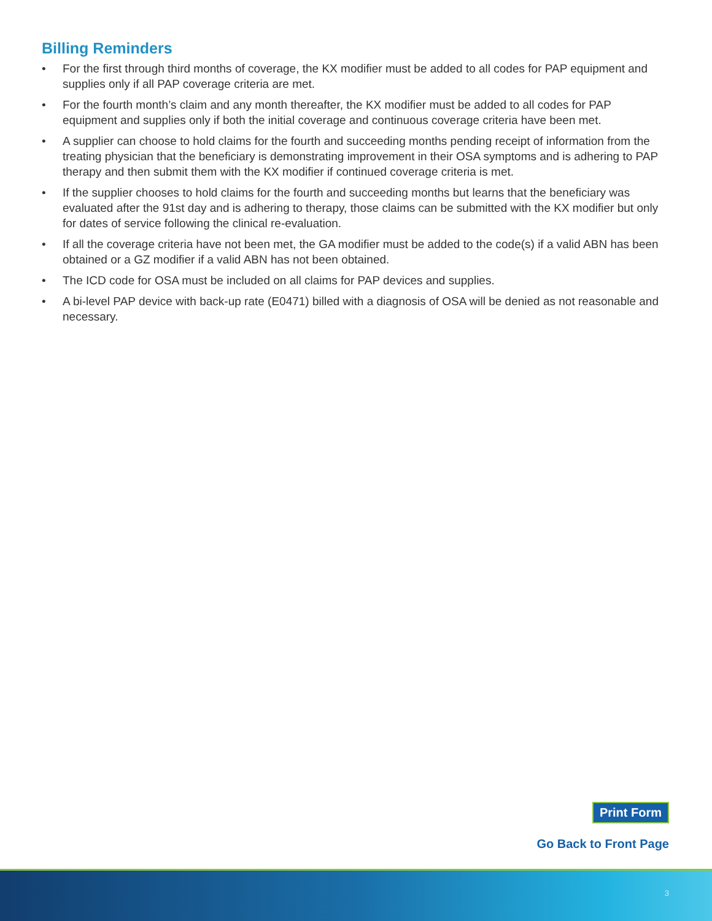Billing Reminders
• For the first through third months of coverage, the KX modifier must be added to all codes for PAP equipment and supplies only if all PAP coverage criteria are met.
• For the fourth month’s claim and any month thereafter, the KX modifier must be added to all codes for PAP equipment and supplies only if both the initial coverage and continuous coverage criteria have been met.
• A supplier can choose to hold claims for the fourth and succeeding months pending receipt of information from the treating physician that the beneficiary is demonstrating improvement in their OSA symptoms and is adhering to PAP therapy and then submit them with the KX modifier if continued coverage criteria is met.
• If the supplier chooses to hold claims for the fourth and succeeding months but learns that the beneficiary was evaluated after the 91st day and is adhering to therapy, those claims can be submitted with the KX modifier but only for dates of service following the clinical re-evaluation.
• If all the coverage criteria have not been met, the GA modifier must be added to the code(s) if a valid ABN has been obtained or a GZ modifier if a valid ABN has not been obtained.
• The ICD code for OSA must be included on all claims for PAP devices and supplies.
• A bi-level PAP device with back-up rate (E0471) billed with a diagnosis of OSA will be denied as not reasonable and necessary.
Print Form
Go Back to Front Page
3